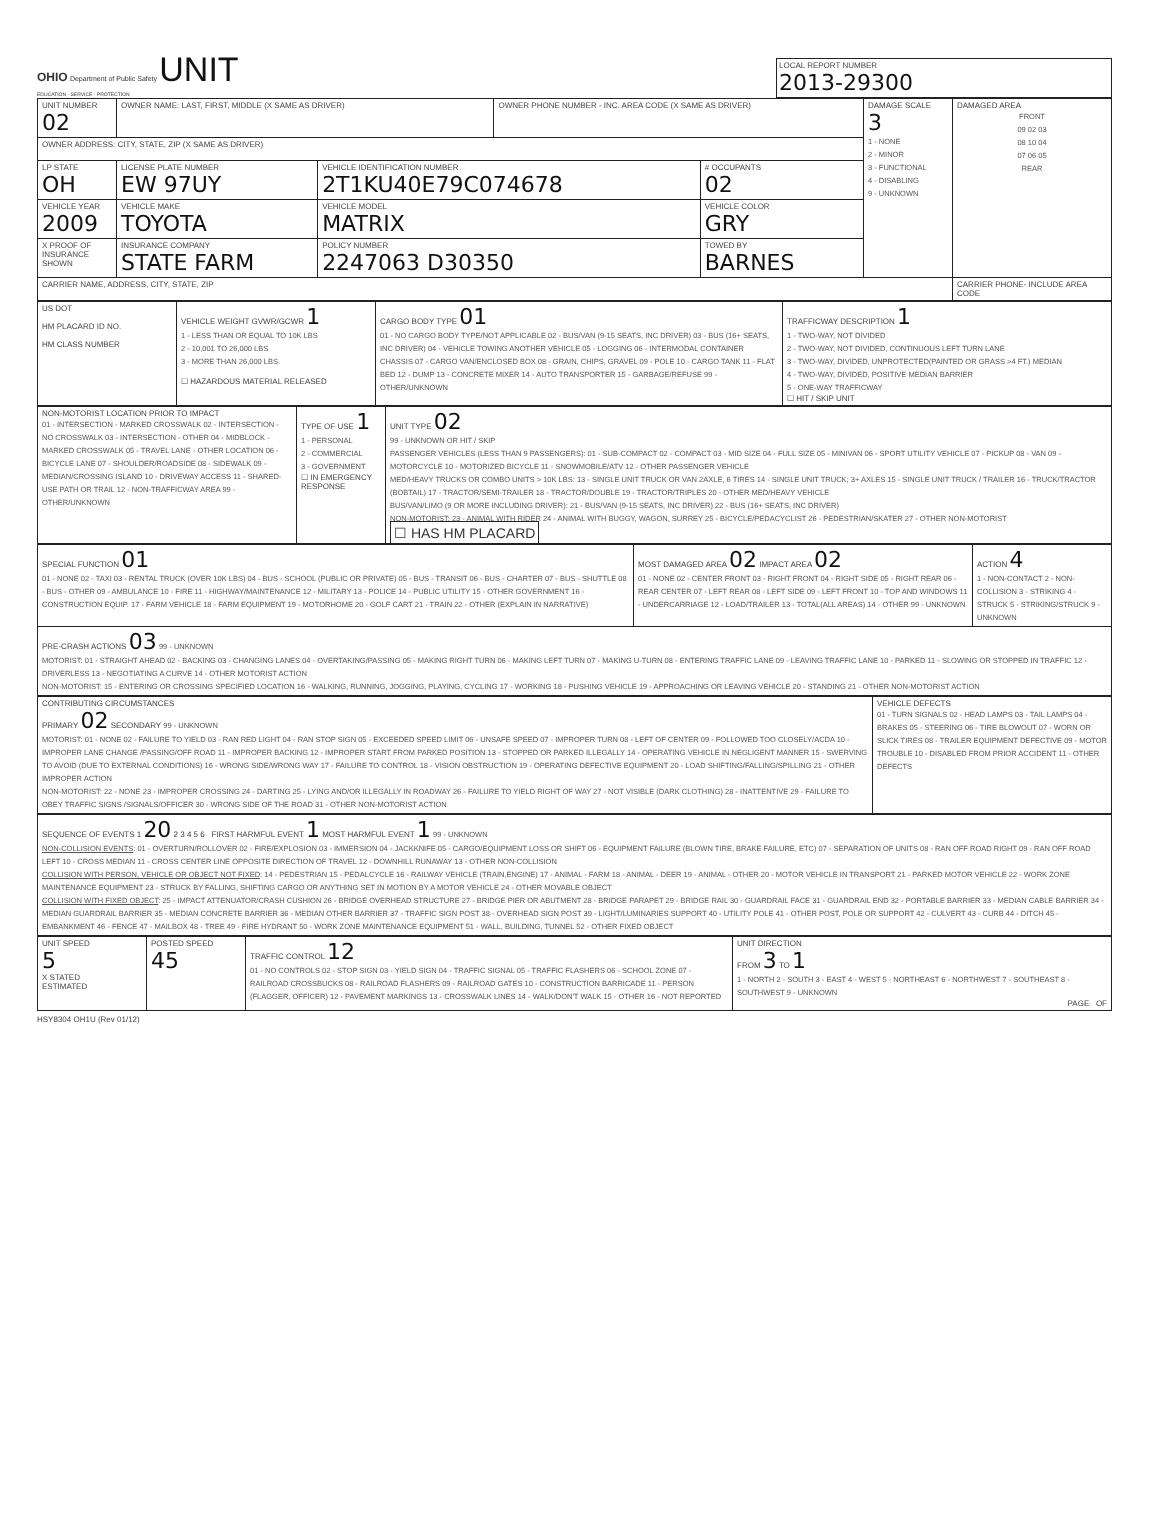OHIO Department of Public Safety UNIT
EDUCATION · SERVICE · PROTECTION
LOCAL REPORT NUMBER
2013-29300
| UNIT NUMBER 02 | OWNER NAME: LAST, FIRST, MIDDLE (X SAME AS DRIVER) | | OWNER PHONE NUMBER - INC. AREA CODE (X SAME AS DRIVER) | | DAMAGE SCALE 3 1 - NONE 2 - MINOR 3 - FUNCTIONAL 4 - DISABLING 9 - UNKNOWN | DAMAGED AREA FRONT 09 02 03 08 10 04 07 06 05 REAR |
| OWNER ADDRESS: CITY, STATE, ZIP (X SAME AS DRIVER) | | | | | | |
| LP STATE OH | LICENSE PLATE NUMBER EW 97UY | VEHICLE IDENTIFICATION NUMBER 2T1KU40E79C074678 | | # OCCUPANTS 02 | | |
| VEHICLE YEAR 2009 | VEHICLE MAKE TOYOTA | VEHICLE MODEL MATRIX | | VEHICLE COLOR GRY | | |
| X PROOF OF INSURANCE SHOWN | INSURANCE COMPANY STATE FARM | POLICY NUMBER 2247063 D30350 | | TOWED BY BARNES | | |
| CARRIER NAME, ADDRESS, CITY, STATE, ZIP | | | | | | CARRIER PHONE- INCLUDE AREA CODE |
| US DOT HM PLACARD ID NO. HM CLASS NUMBER | VEHICLE WEIGHT GVWR/GCWR 1 1 - LESS THAN OR EQUAL TO 10K LBS 2 - 10,001 TO 26,000 LBS 3 - MORE THAN 26,000 LBS. ☐ HAZARDOUS MATERIAL RELEASED | CARGO BODY TYPE 01 01 - NO CARGO BODY TYPE/NOT APPLICABLE 02 - BUS/VAN (9-15 SEATS, INC DRIVER) 03 - BUS (16+ SEATS, INC DRIVER) 04 - VEHICLE TOWING ANOTHER VEHICLE 05 - LOGGING 06 - INTERMODAL CONTAINER CHASSIS 07 - CARGO VAN/ENCLOSED BOX 08 - GRAIN, CHIPS, GRAVEL 09 - POLE 10 - CARGO TANK 11 - FLAT BED 12 - DUMP 13 - CONCRETE MIXER 14 - AUTO TRANSPORTER 15 - GARBAGE/REFUSE 99 - OTHER/UNKNOWN | TRAFFICWAY DESCRIPTION 1 1 - TWO-WAY, NOT DIVIDED 2 - TWO-WAY, NOT DIVIDED, CONTINUOUS LEFT TURN LANE 3 - TWO-WAY, DIVIDED, UNPROTECTED(PAINTED OR GRASS >4 FT.) MEDIAN 4 - TWO-WAY, DIVIDED, POSITIVE MEDIAN BARRIER 5 - ONE-WAY TRAFFICWAY ☐ HIT / SKIP UNIT |
| NON-MOTORIST LOCATION PRIOR TO IMPACT 01 - INTERSECTION - MARKED CROSSWALK 02 - INTERSECTION - NO CROSSWALK 03 - INTERSECTION - OTHER 04 - MIDBLOCK - MARKED CROSSWALK 05 - TRAVEL LANE - OTHER LOCATION 06 - BICYCLE LANE 07 - SHOULDER/ROADSIDE 08 - SIDEWALK 09 - MEDIAN/CROSSING ISLAND 10 - DRIVEWAY ACCESS 11 - SHARED-USE PATH OR TRAIL 12 - NON-TRAFFICWAY AREA 99 - OTHER/UNKNOWN | TYPE OF USE 1 1 - PERSONAL 2 - COMMERCIAL 3 - GOVERNMENT ☐ IN EMERGENCY RESPONSE | UNIT TYPE 02 99 - UNKNOWN OR HIT / SKIP PASSENGER VEHICLES (LESS THAN 9 PASSENGERS): 01 - SUB-COMPACT 02 - COMPACT 03 - MID SIZE 04 - FULL SIZE 05 - MINIVAN 06 - SPORT UTILITY VEHICLE 07 - PICKUP 08 - VAN 09 - MOTORCYCLE 10 - MOTORIZED BICYCLE 11 - SNOWMOBILE/ATV 12 - OTHER PASSENGER VEHICLE MED/HEAVY TRUCKS OR COMBO UNITS > 10K LBS: 13 - SINGLE UNIT TRUCK OR VAN 2AXLE, 6 TIRES 14 - SINGLE UNIT TRUCK; 3+ AXLES 15 - SINGLE UNIT TRUCK / TRAILER 16 - TRUCK/TRACTOR (BOBTAIL) 17 - TRACTOR/SEMI-TRAILER 18 - TRACTOR/DOUBLE 19 - TRACTOR/TRIPLES 20 - OTHER MED/HEAVY VEHICLE BUS/VAN/LIMO (9 OR MORE INCLUDING DRIVER): 21 - BUS/VAN (9-15 SEATS, INC DRIVER) 22 - BUS (16+ SEATS, INC DRIVER) NON-MOTORIST: 23 - ANIMAL WITH RIDER 24 - ANIMAL WITH BUGGY, WAGON, SURREY 25 - BICYCLE/PEDACYCLIST 26 - PEDESTRIAN/SKATER 27 - OTHER NON-MOTORIST ☐ HAS HM PLACARD |
| SPECIAL FUNCTION 01 01 - NONE 02 - TAXI 03 - RENTAL TRUCK (OVER 10K LBS) 04 - BUS - SCHOOL (PUBLIC OR PRIVATE) 05 - BUS - TRANSIT 06 - BUS - CHARTER 07 - BUS - SHUTTLE 08 - BUS - OTHER 09 - AMBULANCE 10 - FIRE 11 - HIGHWAY/MAINTENANCE 12 - MILITARY 13 - POLICE 14 - PUBLIC UTILITY 15 - OTHER GOVERNMENT 16 - CONSTRUCTION EQUIP. 17 - FARM VEHICLE 18 - FARM EQUIPMENT 19 - MOTORHOME 20 - GOLF CART 21 - TRAIN 22 - OTHER (EXPLAIN IN NARRATIVE) | MOST DAMAGED AREA 02 IMPACT AREA 02 01 - NONE 02 - CENTER FRONT 03 - RIGHT FRONT 04 - RIGHT SIDE 05 - RIGHT REAR 06 - REAR CENTER 07 - LEFT REAR 08 - LEFT SIDE 09 - LEFT FRONT 10 - TOP AND WINDOWS 11 - UNDERCARRIAGE 12 - LOAD/TRAILER 13 - TOTAL(ALL AREAS) 14 - OTHER 99 - UNKNOWN | ACTION 4 1 - NON-CONTACT 2 - NON-COLLISION 3 - STRIKING 4 - STRUCK 5 - STRIKING/STRUCK 9 - UNKNOWN |
| PRE-CRASH ACTIONS 03 99 - UNKNOWN MOTORIST: 01 - STRAIGHT AHEAD 02 - BACKING 03 - CHANGING LANES 04 - OVERTAKING/PASSING 05 - MAKING RIGHT TURN 06 - MAKING LEFT TURN 07 - MAKING U-TURN 08 - ENTERING TRAFFIC LANE 09 - LEAVING TRAFFIC LANE 10 - PARKED 11 - SLOWING OR STOPPED IN TRAFFIC 12 - DRIVERLESS 13 - NEGOTIATING A CURVE 14 - OTHER MOTORIST ACTION NON-MOTORIST: 15 - ENTERING OR CROSSING SPECIFIED LOCATION 16 - WALKING, RUNNING, JOGGING, PLAYING, CYCLING 17 - WORKING 18 - PUSHING VEHICLE 19 - APPROACHING OR LEAVING VEHICLE 20 - STANDING 21 - OTHER NON-MOTORIST ACTION | | |
| CONTRIBUTING CIRCUMSTANCES PRIMARY 02 SECONDARY 99 - UNKNOWN MOTORIST: 01 - NONE 02 - FAILURE TO YIELD 03 - RAN RED LIGHT 04 - RAN STOP SIGN 05 - EXCEEDED SPEED LIMIT 06 - UNSAFE SPEED 07 - IMPROPER TURN 08 - LEFT OF CENTER 09 - FOLLOWED TOO CLOSELY/ACDA 10 - IMPROPER LANE CHANGE /PASSING/OFF ROAD 11 - IMPROPER BACKING 12 - IMPROPER START FROM PARKED POSITION 13 - STOPPED OR PARKED ILLEGALLY 14 - OPERATING VEHICLE IN NEGLIGENT MANNER 15 - SWERVING TO AVOID (DUE TO EXTERNAL CONDITIONS) 16 - WRONG SIDE/WRONG WAY 17 - FAILURE TO CONTROL 18 - VISION OBSTRUCTION 19 - OPERATING DEFECTIVE EQUIPMENT 20 - LOAD SHIFTING/FALLING/SPILLING 21 - OTHER IMPROPER ACTION NON-MOTORIST: 22 - NONE 23 - IMPROPER CROSSING 24 - DARTING 25 - LYING AND/OR ILLEGALLY IN ROADWAY 26 - FAILURE TO YIELD RIGHT OF WAY 27 - NOT VISIBLE (DARK CLOTHING) 28 - INATTENTIVE 29 - FAILURE TO OBEY TRAFFIC SIGNS /SIGNALS/OFFICER 30 - WRONG SIDE OF THE ROAD 31 - OTHER NON-MOTORIST ACTION | VEHICLE DEFECTS 01 - TURN SIGNALS 02 - HEAD LAMPS 03 - TAIL LAMPS 04 - BRAKES 05 - STEERING 06 - TIRE BLOWOUT 07 - WORN OR SLICK TIRES 08 - TRAILER EQUIPMENT DEFECTIVE 09 - MOTOR TROUBLE 10 - DISABLED FROM PRIOR ACCIDENT 11 - OTHER DEFECTS |
| SEQUENCE OF EVENTS 1 20 2 3 4 5 6 FIRST HARMFUL EVENT 1 MOST HARMFUL EVENT 1 99 - UNKNOWN NON-COLLISION EVENTS : 01 - OVERTURN/ROLLOVER 02 - FIRE/EXPLOSION 03 - IMMERSION 04 - JACKKNIFE 05 - CARGO/EQUIPMENT LOSS OR SHIFT 06 - EQUIPMENT FAILURE (BLOWN TIRE, BRAKE FAILURE, ETC) 07 - SEPARATION OF UNITS 08 - RAN OFF ROAD RIGHT 09 - RAN OFF ROAD LEFT 10 - CROSS MEDIAN 11 - CROSS CENTER LINE OPPOSITE DIRECTION OF TRAVEL 12 - DOWNHILL RUNAWAY 13 - OTHER NON-COLLISION COLLISION WITH PERSON, VEHICLE OR OBJECT NOT FIXED : 14 - PEDESTRIAN 15 - PEDALCYCLE 16 - RAILWAY VEHICLE (TRAIN,ENGINE) 17 - ANIMAL - FARM 18 - ANIMAL - DEER 19 - ANIMAL - OTHER 20 - MOTOR VEHICLE IN TRANSPORT 21 - PARKED MOTOR VEHICLE 22 - WORK ZONE MAINTENANCE EQUIPMENT 23 - STRUCK BY FALLING, SHIFTING CARGO OR ANYTHING SET IN MOTION BY A MOTOR VEHICLE 24 - OTHER MOVABLE OBJECT COLLISION WITH FIXED OBJECT : 25 - IMPACT ATTENUATOR/CRASH CUSHION 26 - BRIDGE OVERHEAD STRUCTURE 27 - BRIDGE PIER OR ABUTMENT 28 - BRIDGE PARAPET 29 - BRIDGE RAIL 30 - GUARDRAIL FACE 31 - GUARDRAIL END 32 - PORTABLE BARRIER 33 - MEDIAN CABLE BARRIER 34 - MEDIAN GUARDRAIL BARRIER 35 - MEDIAN CONCRETE BARRIER 36 - MEDIAN OTHER BARRIER 37 - TRAFFIC SIGN POST 38 - OVERHEAD SIGN POST 39 - LIGHT/LUMINARIES SUPPORT 40 - UTILITY POLE 41 - OTHER POST, POLE OR SUPPORT 42 - CULVERT 43 - CURB 44 - DITCH 45 - EMBANKMENT 46 - FENCE 47 - MAILBOX 48 - TREE 49 - FIRE HYDRANT 50 - WORK ZONE MAINTENANCE EQUIPMENT 51 - WALL, BUILDING, TUNNEL 52 - OTHER FIXED OBJECT |
| UNIT SPEED 5 X STATED ESTIMATED | POSTED SPEED 45 | TRAFFIC CONTROL 12 01 - NO CONTROLS 02 - STOP SIGN 03 - YIELD SIGN 04 - TRAFFIC SIGNAL 05 - TRAFFIC FLASHERS 06 - SCHOOL ZONE 07 - RAILROAD CROSSBUCKS 08 - RAILROAD FLASHERS 09 - RAILROAD GATES 10 - CONSTRUCTION BARRICADE 11 - PERSON (FLAGGER, OFFICER) 12 - PAVEMENT MARKINGS 13 - CROSSWALK LINES 14 - WALK/DON'T WALK 15 - OTHER 16 - NOT REPORTED | UNIT DIRECTION FROM 3 TO 1 1 - NORTH 2 - SOUTH 3 - EAST 4 - WEST 5 - NORTHEAST 6 - NORTHWEST 7 - SOUTHEAST 8 - SOUTHWEST 9 - UNKNOWN PAGE OF |
HSY8304 OH1U (Rev 01/12)